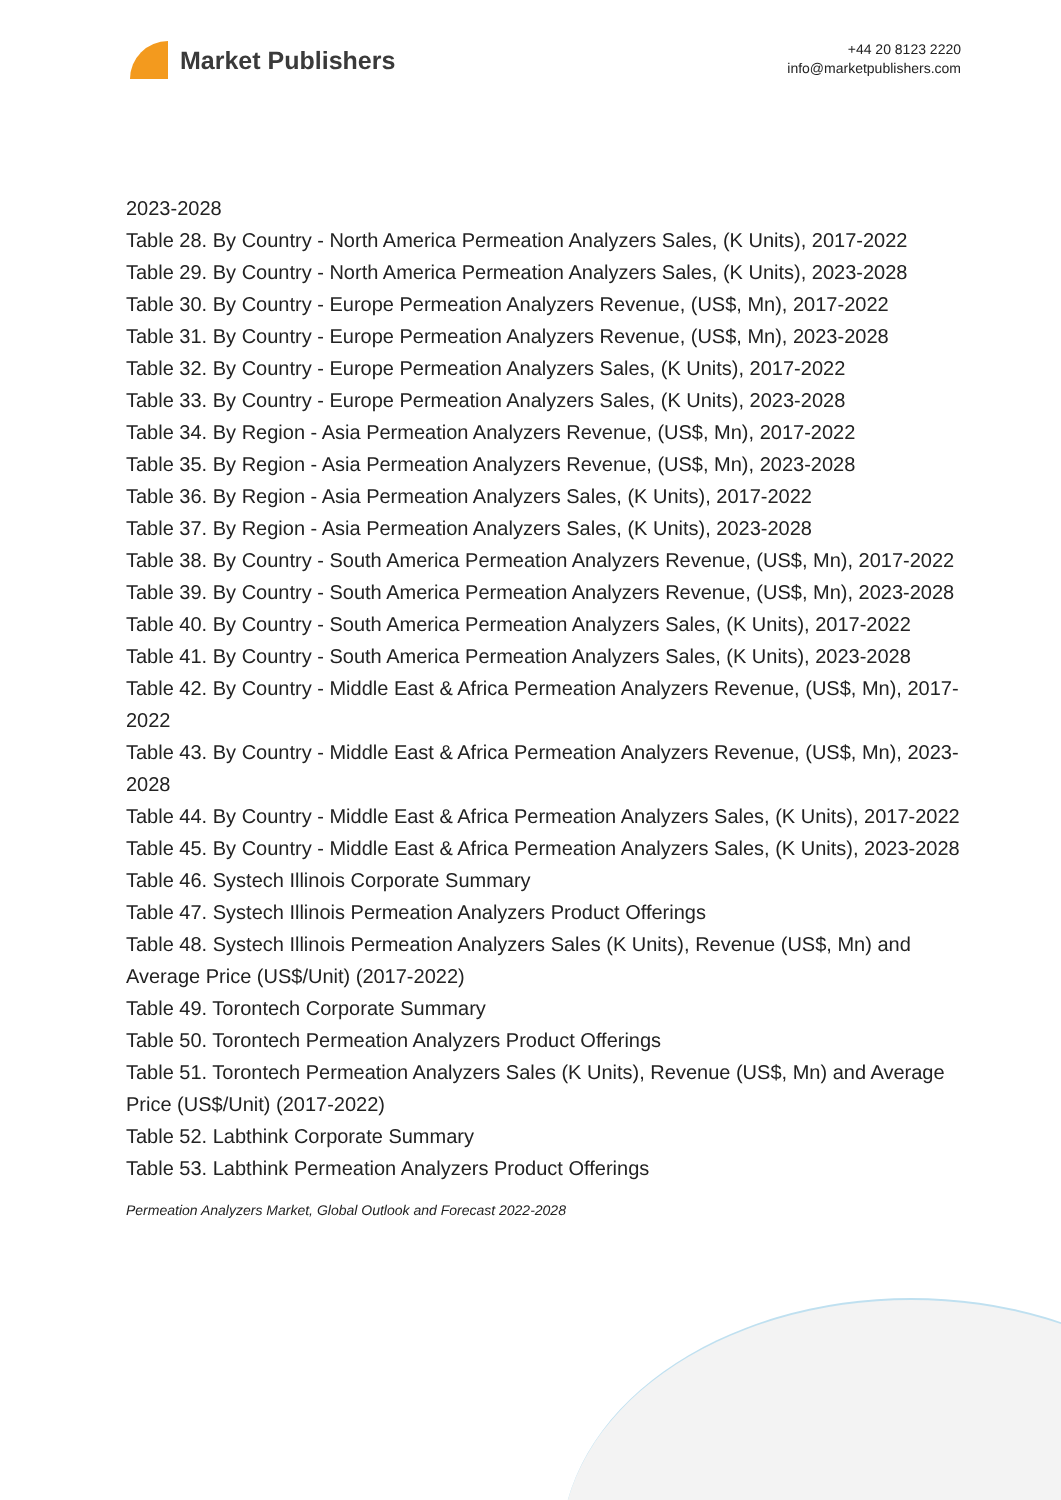Market Publishers
+44 20 8123 2220
info@marketpublishers.com
2023-2028
Table 28. By Country - North America Permeation Analyzers Sales, (K Units), 2017-2022
Table 29. By Country - North America Permeation Analyzers Sales, (K Units), 2023-2028
Table 30. By Country - Europe Permeation Analyzers Revenue, (US$, Mn), 2017-2022
Table 31. By Country - Europe Permeation Analyzers Revenue, (US$, Mn), 2023-2028
Table 32. By Country - Europe Permeation Analyzers Sales, (K Units), 2017-2022
Table 33. By Country - Europe Permeation Analyzers Sales, (K Units), 2023-2028
Table 34. By Region - Asia Permeation Analyzers Revenue, (US$, Mn), 2017-2022
Table 35. By Region - Asia Permeation Analyzers Revenue, (US$, Mn), 2023-2028
Table 36. By Region - Asia Permeation Analyzers Sales, (K Units), 2017-2022
Table 37. By Region - Asia Permeation Analyzers Sales, (K Units), 2023-2028
Table 38. By Country - South America Permeation Analyzers Revenue, (US$, Mn), 2017-2022
Table 39. By Country - South America Permeation Analyzers Revenue, (US$, Mn), 2023-2028
Table 40. By Country - South America Permeation Analyzers Sales, (K Units), 2017-2022
Table 41. By Country - South America Permeation Analyzers Sales, (K Units), 2023-2028
Table 42. By Country - Middle East & Africa Permeation Analyzers Revenue, (US$, Mn), 2017-2022
Table 43. By Country - Middle East & Africa Permeation Analyzers Revenue, (US$, Mn), 2023-2028
Table 44. By Country - Middle East & Africa Permeation Analyzers Sales, (K Units), 2017-2022
Table 45. By Country - Middle East & Africa Permeation Analyzers Sales, (K Units), 2023-2028
Table 46. Systech Illinois Corporate Summary
Table 47. Systech Illinois Permeation Analyzers Product Offerings
Table 48. Systech Illinois Permeation Analyzers Sales (K Units), Revenue (US$, Mn) and Average Price (US$/Unit) (2017-2022)
Table 49. Torontech Corporate Summary
Table 50. Torontech Permeation Analyzers Product Offerings
Table 51. Torontech Permeation Analyzers Sales (K Units), Revenue (US$, Mn) and Average Price (US$/Unit) (2017-2022)
Table 52. Labthink Corporate Summary
Table 53. Labthink Permeation Analyzers Product Offerings
Permeation Analyzers Market, Global Outlook and Forecast 2022-2028